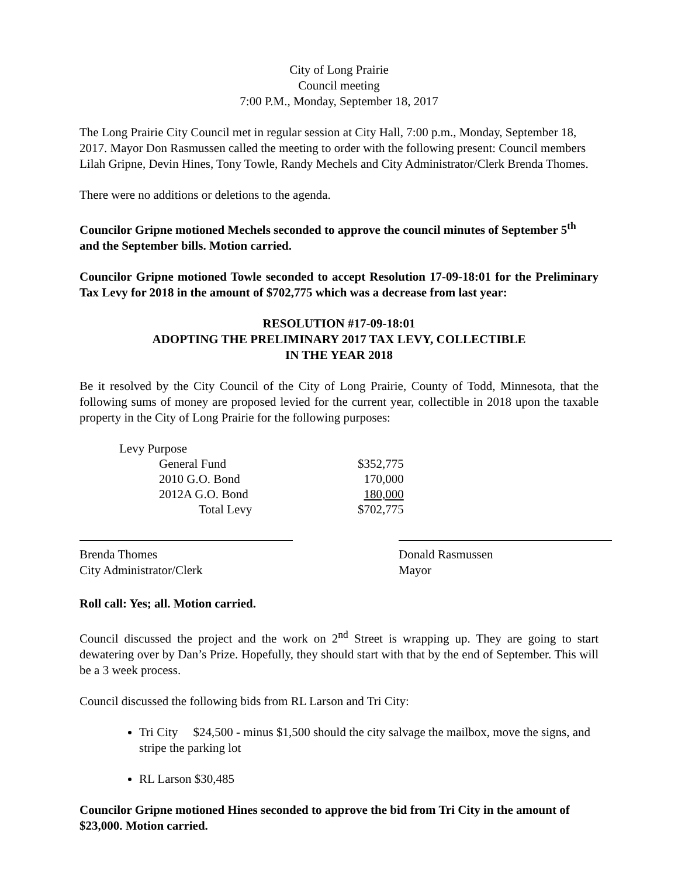City of Long Prairie
Council meeting
7:00 P.M., Monday, September 18, 2017
The Long Prairie City Council met in regular session at City Hall, 7:00 p.m., Monday, September 18, 2017. Mayor Don Rasmussen called the meeting to order with the following present: Council members Lilah Gripne, Devin Hines, Tony Towle, Randy Mechels and City Administrator/Clerk Brenda Thomes.
There were no additions or deletions to the agenda.
Councilor Gripne motioned Mechels seconded to approve the council minutes of September 5<sup>th</sup> and the September bills. Motion carried.
Councilor Gripne motioned Towle seconded to accept Resolution 17-09-18:01 for the Preliminary Tax Levy for 2018 in the amount of $702,775 which was a decrease from last year:
RESOLUTION #17-09-18:01
ADOPTING THE PRELIMINARY 2017 TAX LEVY, COLLECTIBLE
IN THE YEAR 2018
Be it resolved by the City Council of the City of Long Prairie, County of Todd, Minnesota, that the following sums of money are proposed levied for the current year, collectible in 2018 upon the taxable property in the City of Long Prairie for the following purposes:
| Levy Purpose | | |
| | General Fund | $352,775 |
| | 2010 G.O. Bond | 170,000 |
| | 2012A G.O. Bond | 180,000 |
| | Total Levy | $702,775 |
Brenda Thomes
City Administrator/Clerk
Donald Rasmussen
Mayor
Roll call: Yes; all. Motion carried.
Council discussed the project and the work on 2<sup>nd</sup> Street is wrapping up. They are going to start dewatering over by Dan’s Prize. Hopefully, they should start with that by the end of September. This will be a 3 week process.
Council discussed the following bids from RL Larson and Tri City:
Tri City $24,500 - minus $1,500 should the city salvage the mailbox, move the signs, and stripe the parking lot
RL Larson $30,485
Councilor Gripne motioned Hines seconded to approve the bid from Tri City in the amount of $23,000. Motion carried.